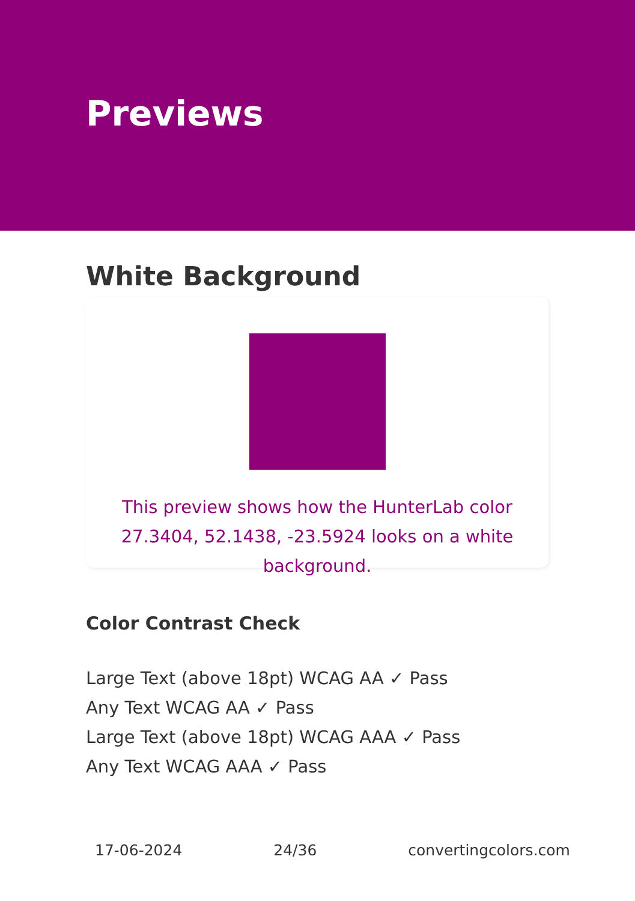Previews
White Background
This preview shows how the HunterLab color 27.3404, 52.1438, -23.5924 looks on a white background.
Color Contrast Check
Large Text (above 18pt) WCAG AA ✓ Pass
Any Text WCAG AA ✓ Pass
Large Text (above 18pt) WCAG AAA ✓ Pass
Any Text WCAG AAA ✓ Pass
17-06-2024 24/36 convertingcolors.com